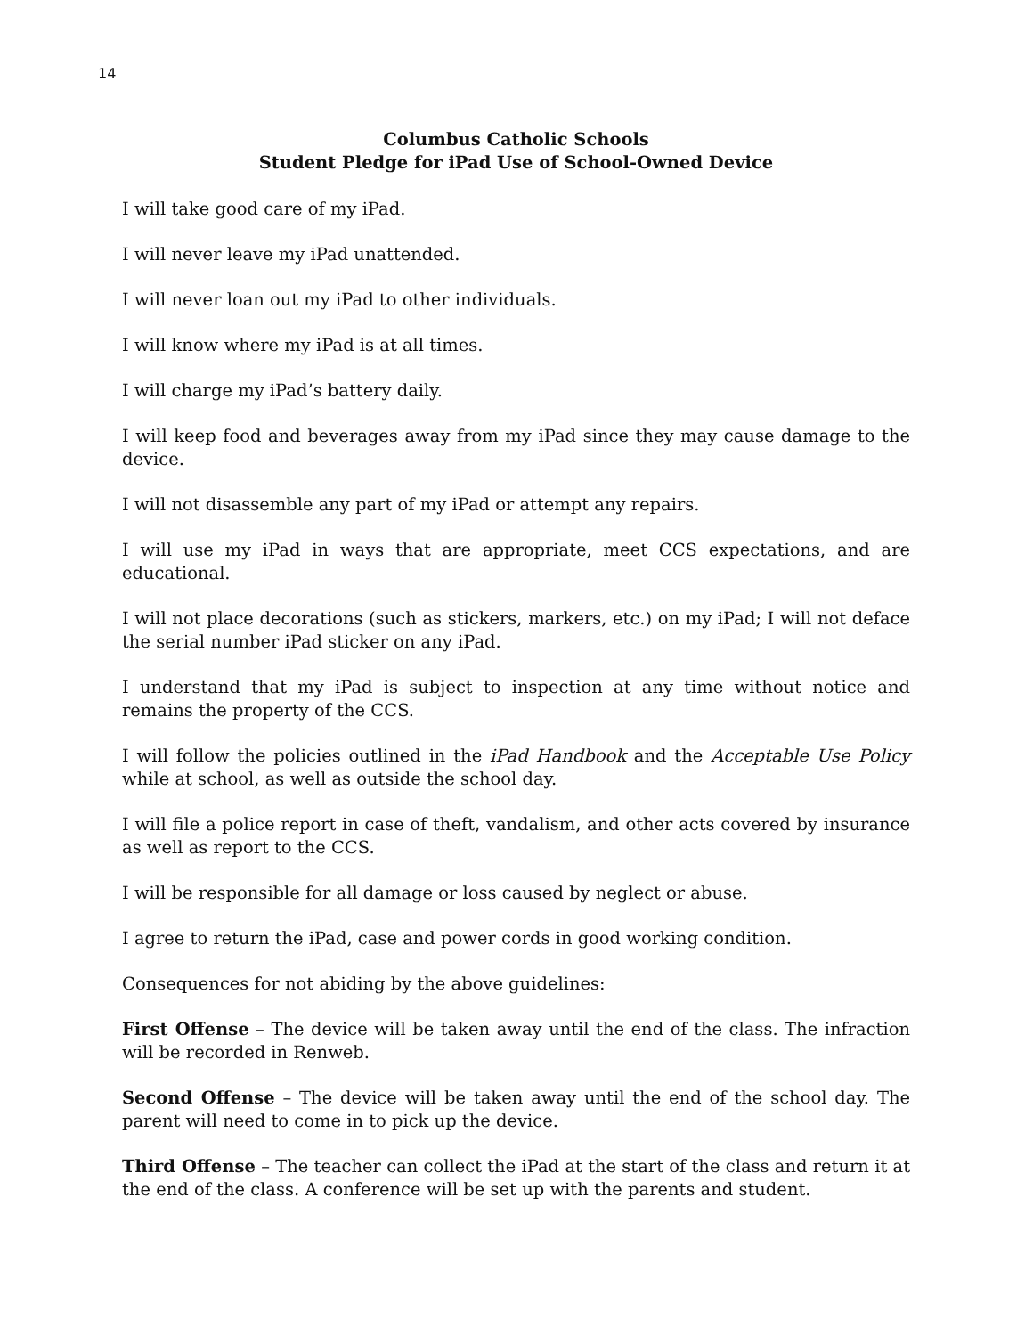14
Columbus Catholic Schools
Student Pledge for iPad Use of School-Owned Device
I will take good care of my iPad.
I will never leave my iPad unattended.
I will never loan out my iPad to other individuals.
I will know where my iPad is at all times.
I will charge my iPad’s battery daily.
I will keep food and beverages away from my iPad since they may cause damage to the device.
I will not disassemble any part of my iPad or attempt any repairs.
I will use my iPad in ways that are appropriate, meet CCS expectations, and are educational.
I will not place decorations (such as stickers, markers, etc.) on my iPad; I will not deface the serial number iPad sticker on any iPad.
I understand that my iPad is subject to inspection at any time without notice and remains the property of the CCS.
I will follow the policies outlined in the iPad Handbook and the Acceptable Use Policy while at school, as well as outside the school day.
I will file a police report in case of theft, vandalism, and other acts covered by insurance as well as report to the CCS.
I will be responsible for all damage or loss caused by neglect or abuse.
I agree to return the iPad, case and power cords in good working condition.
Consequences for not abiding by the above guidelines:
First Offense – The device will be taken away until the end of the class. The infraction will be recorded in Renweb.
Second Offense – The device will be taken away until the end of the school day. The parent will need to come in to pick up the device.
Third Offense – The teacher can collect the iPad at the start of the class and return it at the end of the class. A conference will be set up with the parents and student.